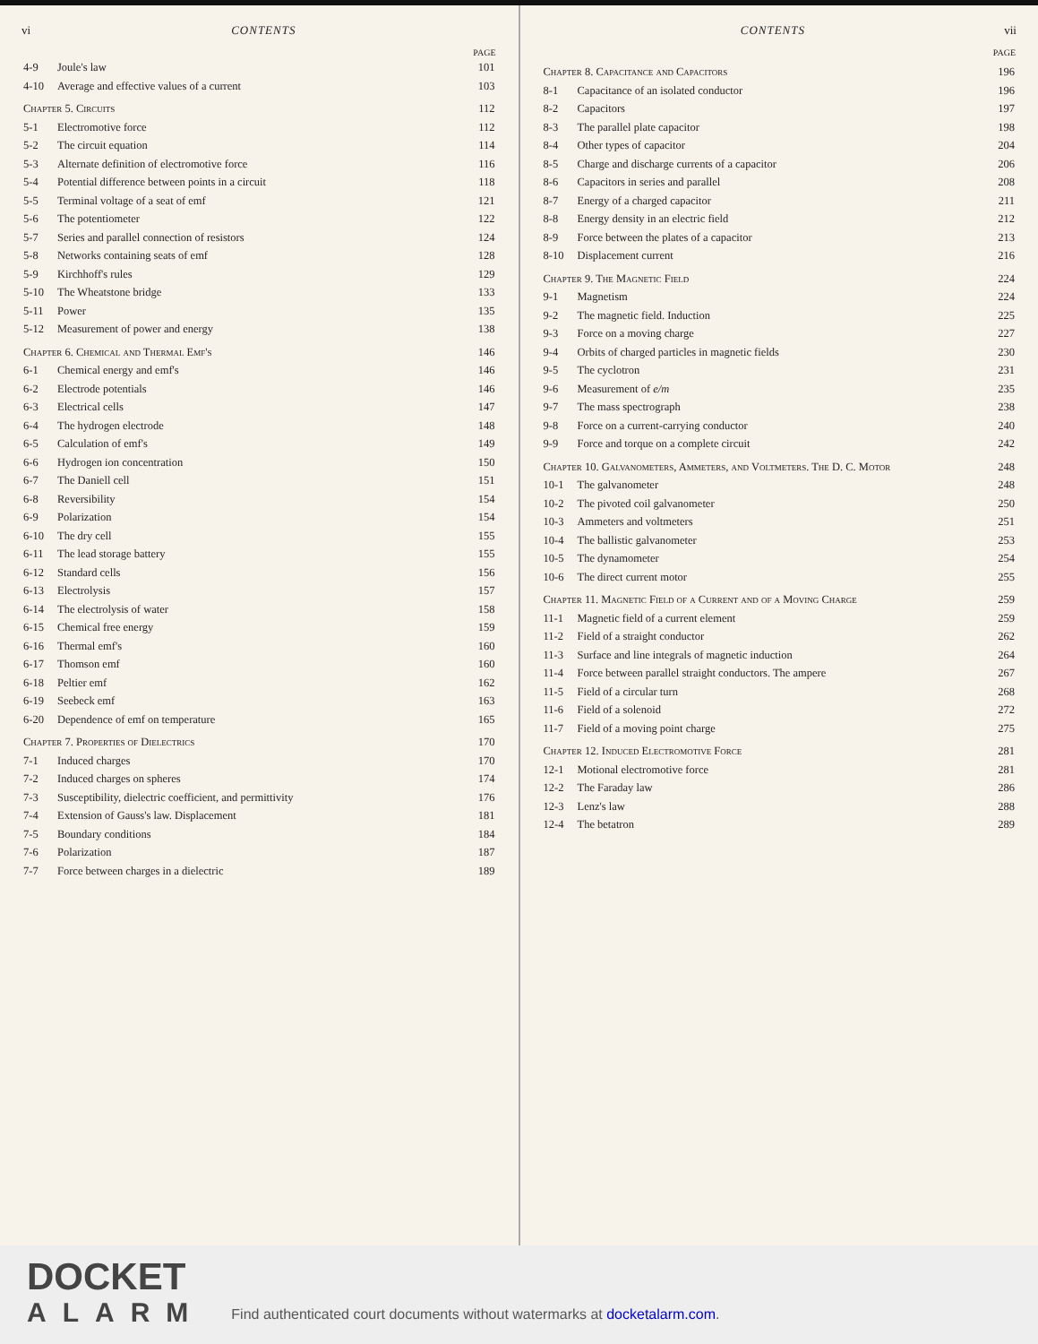vi CONTENTS
| PAGE | | |
| --- | --- | --- |
| 4-9 | Joule's law | 101 |
| 4-10 | Average and effective values of a current | 103 |
| Chapter 5. Circuits | | 112 |
| 5-1 | Electromotive force | 112 |
| 5-2 | The circuit equation | 114 |
| 5-3 | Alternate definition of electromotive force | 116 |
| 5-4 | Potential difference between points in a circuit | 118 |
| 5-5 | Terminal voltage of a seat of emf | 121 |
| 5-6 | The potentiometer | 122 |
| 5-7 | Series and parallel connection of resistors | 124 |
| 5-8 | Networks containing seats of emf | 128 |
| 5-9 | Kirchhoff's rules | 129 |
| 5-10 | The Wheatstone bridge | 133 |
| 5-11 | Power | 135 |
| 5-12 | Measurement of power and energy | 138 |
| Chapter 6. Chemical and Thermal Emf's | | 146 |
| 6-1 | Chemical energy and emf's | 146 |
| 6-2 | Electrode potentials | 146 |
| 6-3 | Electrical cells | 147 |
| 6-4 | The hydrogen electrode | 148 |
| 6-5 | Calculation of emf's | 149 |
| 6-6 | Hydrogen ion concentration | 150 |
| 6-7 | The Daniell cell | 151 |
| 6-8 | Reversibility | 154 |
| 6-9 | Polarization | 154 |
| 6-10 | The dry cell | 155 |
| 6-11 | The lead storage battery | 155 |
| 6-12 | Standard cells | 156 |
| 6-13 | Electrolysis | 157 |
| 6-14 | The electrolysis of water | 158 |
| 6-15 | Chemical free energy | 159 |
| 6-16 | Thermal emf's | 160 |
| 6-17 | Thomson emf | 160 |
| 6-18 | Peltier emf | 162 |
| 6-19 | Seebeck emf | 163 |
| 6-20 | Dependence of emf on temperature | 165 |
| Chapter 7. Properties of Dielectrics | | 170 |
| 7-1 | Induced charges | 170 |
| 7-2 | Induced charges on spheres | 174 |
| 7-3 | Susceptibility, dielectric coefficient, and permittivity | 176 |
| 7-4 | Extension of Gauss's law. Displacement | 181 |
| 7-5 | Boundary conditions | 184 |
| 7-6 | Polarization | 187 |
| 7-7 | Force between charges in a dielectric | 189 |
CONTENTS vii
| PAGE | | |
| --- | --- | --- |
| Chapter 8. Capacitance and Capacitors | | 196 |
| 8-1 | Capacitance of an isolated conductor | 196 |
| 8-2 | Capacitors | 197 |
| 8-3 | The parallel plate capacitor | 198 |
| 8-4 | Other types of capacitor | 204 |
| 8-5 | Charge and discharge currents of a capacitor | 206 |
| 8-6 | Capacitors in series and parallel | 208 |
| 8-7 | Energy of a charged capacitor | 211 |
| 8-8 | Energy density in an electric field | 212 |
| 8-9 | Force between the plates of a capacitor | 213 |
| 8-10 | Displacement current | 216 |
| Chapter 9. The Magnetic Field | | 224 |
| 9-1 | Magnetism | 224 |
| 9-2 | The magnetic field. Induction | 225 |
| 9-3 | Force on a moving charge | 227 |
| 9-4 | Orbits of charged particles in magnetic fields | 230 |
| 9-5 | The cyclotron | 231 |
| 9-6 | Measurement of e/m | 235 |
| 9-7 | The mass spectrograph | 238 |
| 9-8 | Force on a current-carrying conductor | 240 |
| 9-9 | Force and torque on a complete circuit | 242 |
| Chapter 10. Galvanometers, Ammeters, and Voltmeters. The D. C. Motor | | 248 |
| 10-1 | The galvanometer | 248 |
| 10-2 | The pivoted coil galvanometer | 250 |
| 10-3 | Ammeters and voltmeters | 251 |
| 10-4 | The ballistic galvanometer | 253 |
| 10-5 | The dynamometer | 254 |
| 10-6 | The direct current motor | 255 |
| Chapter 11. Magnetic Field of a Current and of a Moving Charge | | 259 |
| 11-1 | Magnetic field of a current element | 259 |
| 11-2 | Field of a straight conductor | 262 |
| 11-3 | Surface and line integrals of magnetic induction | 264 |
| 11-4 | Force between parallel straight conductors. The ampere | 267 |
| 11-5 | Field of a circular turn | 268 |
| 11-6 | Field of a solenoid | 272 |
| 11-7 | Field of a moving point charge | 275 |
| Chapter 12. Induced Electromotive Force | | 281 |
| 12-1 | Motional electromotive force | 281 |
| 12-2 | The Faraday law | 286 |
| 12-3 | Lenz's law | 288 |
| 12-4 | The betatron | 289 |
DOCKET
ALARM
Find authenticated court documents without watermarks at docketalarm.com.